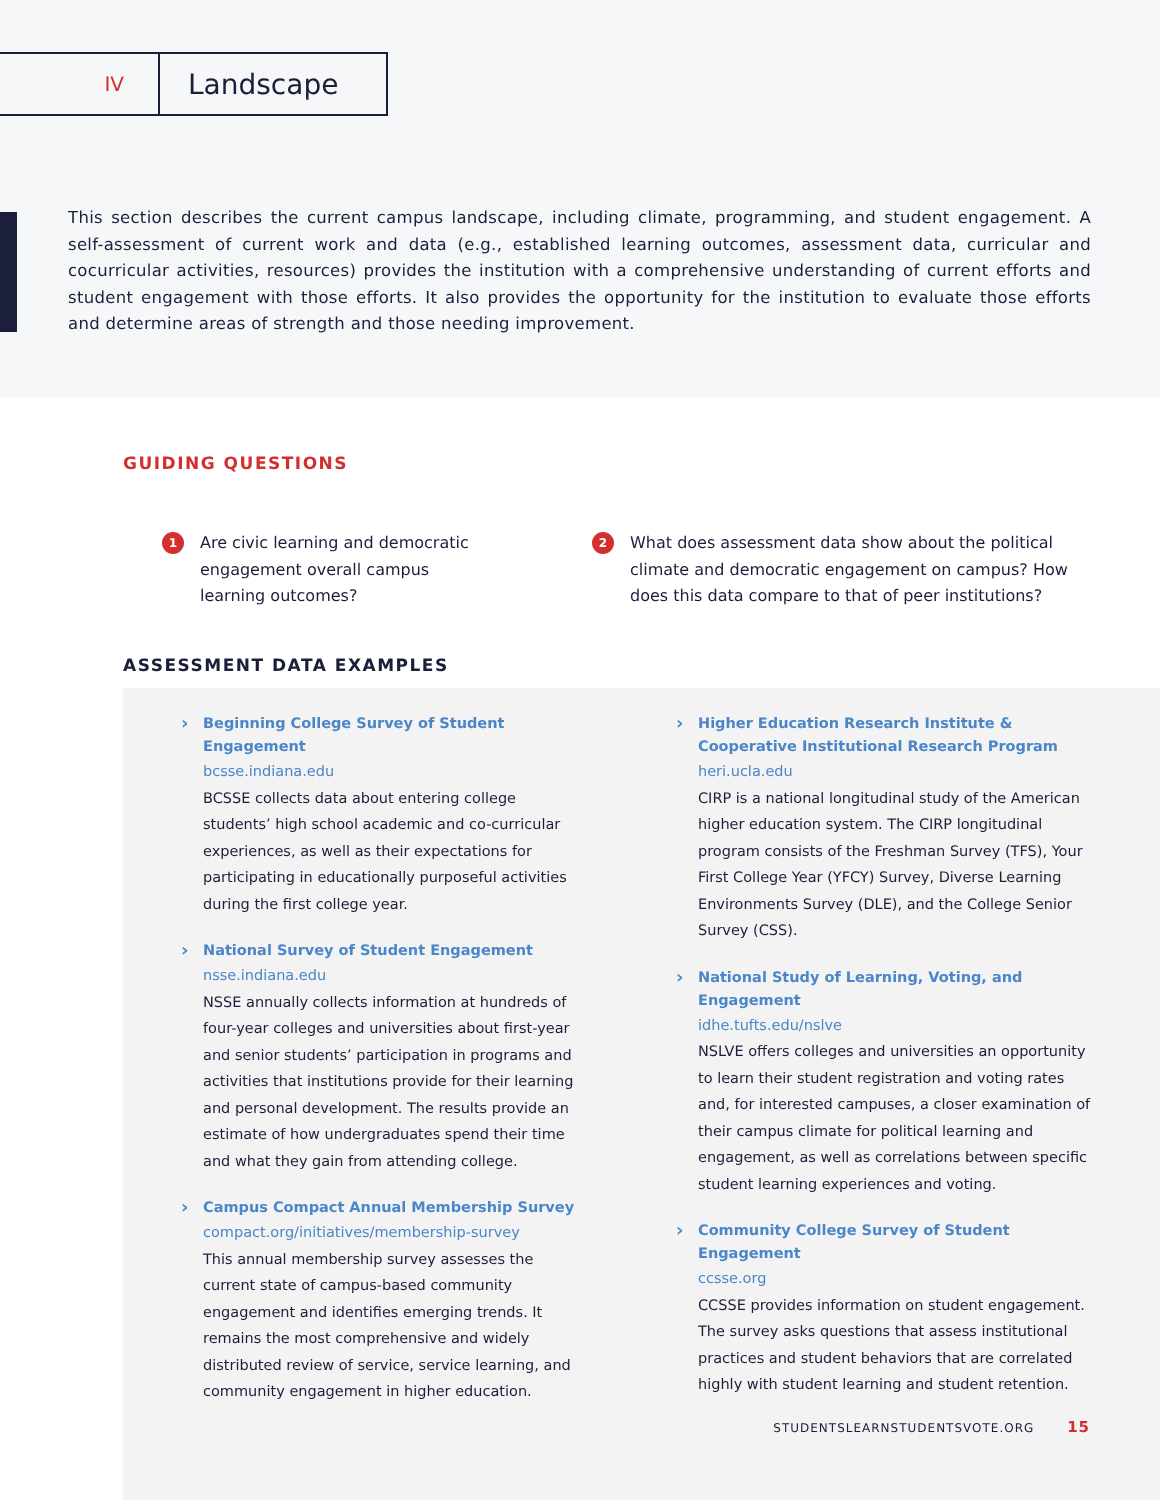IV
Landscape
This section describes the current campus landscape, including climate, programming, and student engagement. A self-assessment of current work and data (e.g., established learning outcomes, assessment data, curricular and cocurricular activities, resources) provides the institution with a comprehensive understanding of current efforts and student engagement with those efforts. It also provides the opportunity for the institution to evaluate those efforts and determine areas of strength and those needing improvement.
GUIDING QUESTIONS
1
Are civic learning and democratic engagement overall campus learning outcomes?
2
What does assessment data show about the political climate and democratic engagement on campus? How does this data compare to that of peer institutions?
ASSESSMENT DATA EXAMPLES
Beginning College Survey of Student Engagement
bcsse.indiana.edu
BCSSE collects data about entering college students’ high school academic and co-curricular experiences, as well as their expectations for participating in educationally purposeful activities during the first college year.
National Survey of Student Engagement
nsse.indiana.edu
NSSE annually collects information at hundreds of four-year colleges and universities about first-year and senior students’ participation in programs and activities that institutions provide for their learning and personal development. The results provide an estimate of how undergraduates spend their time and what they gain from attending college.
Campus Compact Annual Membership Survey
compact.org/initiatives/membership-survey
This annual membership survey assesses the current state of campus-based community engagement and identifies emerging trends. It remains the most comprehensive and widely distributed review of service, service learning, and community engagement in higher education.
Higher Education Research Institute & Cooperative Institutional Research Program
heri.ucla.edu
CIRP is a national longitudinal study of the American higher education system. The CIRP longitudinal program consists of the Freshman Survey (TFS), Your First College Year (YFCY) Survey, Diverse Learning Environments Survey (DLE), and the College Senior Survey (CSS).
National Study of Learning, Voting, and Engagement
idhe.tufts.edu/nslve
NSLVE offers colleges and universities an opportunity to learn their student registration and voting rates and, for interested campuses, a closer examination of their campus climate for political learning and engagement, as well as correlations between specific student learning experiences and voting.
Community College Survey of Student Engagement
ccsse.org
CCSSE provides information on student engagement. The survey asks questions that assess institutional practices and student behaviors that are correlated highly with student learning and student retention.
STUDENTSLEARNSTUDENTSVOTE.ORG 15